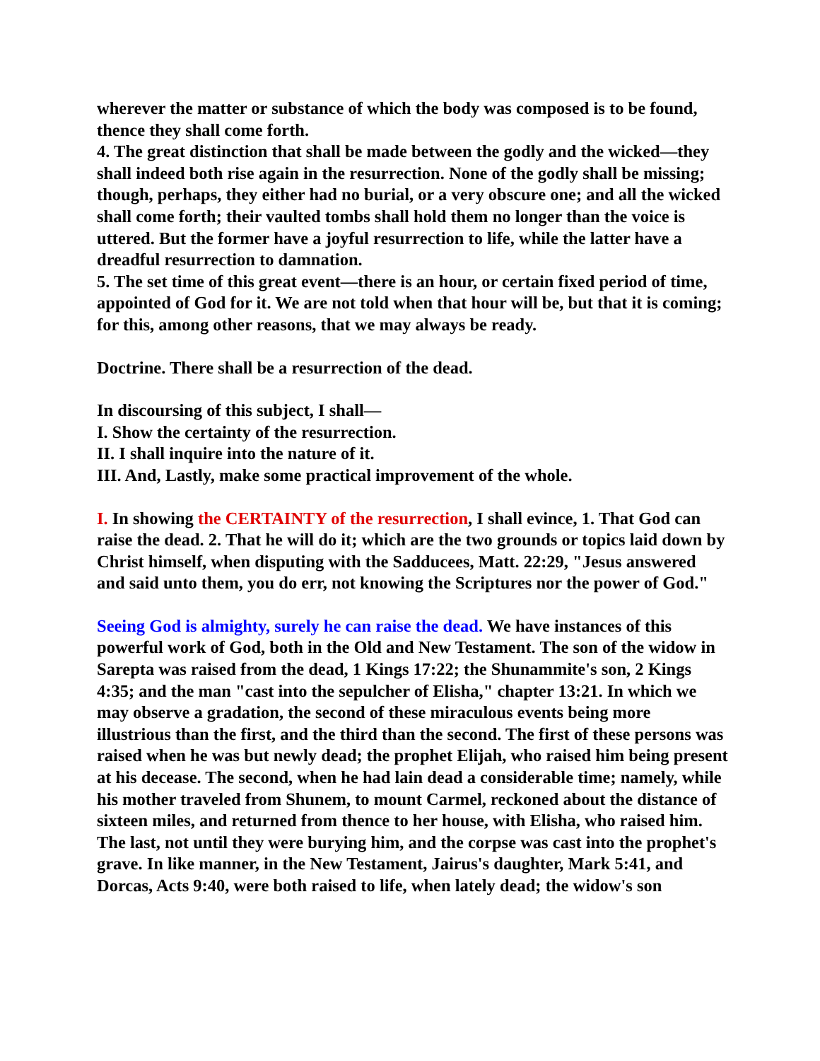wherever the matter or substance of which the body was composed is to be found, thence they shall come forth.
4. The great distinction that shall be made between the godly and the wicked—they shall indeed both rise again in the resurrection. None of the godly shall be missing; though, perhaps, they either had no burial, or a very obscure one; and all the wicked shall come forth; their vaulted tombs shall hold them no longer than the voice is uttered. But the former have a joyful resurrection to life, while the latter have a dreadful resurrection to damnation.
5. The set time of this great event—there is an hour, or certain fixed period of time, appointed of God for it. We are not told when that hour will be, but that it is coming; for this, among other reasons, that we may always be ready.
Doctrine. There shall be a resurrection of the dead.
In discoursing of this subject, I shall—
I. Show the certainty of the resurrection.
II. I shall inquire into the nature of it.
III. And, Lastly, make some practical improvement of the whole.
I. In showing the CERTAINTY of the resurrection, I shall evince, 1. That God can raise the dead. 2. That he will do it; which are the two grounds or topics laid down by Christ himself, when disputing with the Sadducees, Matt. 22:29, "Jesus answered and said unto them, you do err, not knowing the Scriptures nor the power of God."
Seeing God is almighty, surely he can raise the dead. We have instances of this powerful work of God, both in the Old and New Testament. The son of the widow in Sarepta was raised from the dead, 1 Kings 17:22; the Shunammite's son, 2 Kings 4:35; and the man "cast into the sepulcher of Elisha," chapter 13:21. In which we may observe a gradation, the second of these miraculous events being more illustrious than the first, and the third than the second. The first of these persons was raised when he was but newly dead; the prophet Elijah, who raised him being present at his decease. The second, when he had lain dead a considerable time; namely, while his mother traveled from Shunem, to mount Carmel, reckoned about the distance of sixteen miles, and returned from thence to her house, with Elisha, who raised him. The last, not until they were burying him, and the corpse was cast into the prophet's grave. In like manner, in the New Testament, Jairus's daughter, Mark 5:41, and Dorcas, Acts 9:40, were both raised to life, when lately dead; the widow's son